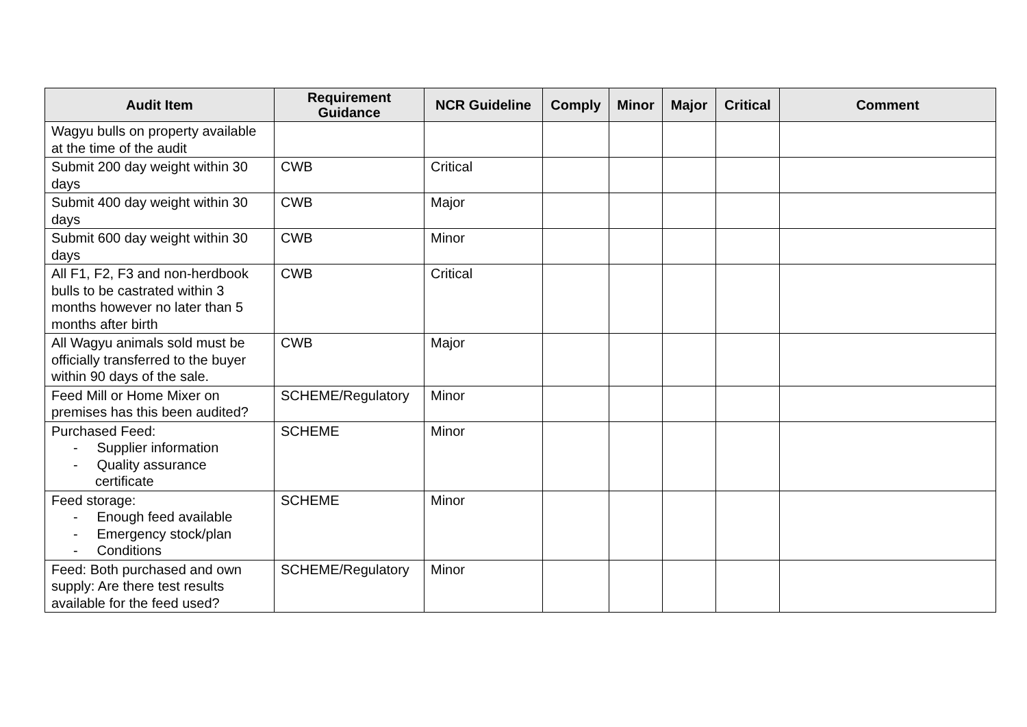| Audit Item | Requirement Guidance | NCR Guideline | Comply | Minor | Major | Critical | Comment |
| --- | --- | --- | --- | --- | --- | --- | --- |
| Wagyu bulls on property available at the time of the audit | | | | | | | |
| Submit 200 day weight within 30 days | CWB | Critical | | | | | |
| Submit 400 day weight within 30 days | CWB | Major | | | | | |
| Submit 600 day weight within 30 days | CWB | Minor | | | | | |
| All F1, F2, F3 and non-herdbook bulls to be castrated within 3 months however no later than 5 months after birth | CWB | Critical | | | | | |
| All Wagyu animals sold must be officially transferred to the buyer within 90 days of the sale. | CWB | Major | | | | | |
| Feed Mill or Home Mixer on premises has this been audited? | SCHEME/Regulatory | Minor | | | | | |
| Purchased Feed: - Supplier information - Quality assurance certificate | SCHEME | Minor | | | | | |
| Feed storage: - Enough feed available - Emergency stock/plan - Conditions | SCHEME | Minor | | | | | |
| Feed: Both purchased and own supply: Are there test results available for the feed used? | SCHEME/Regulatory | Minor | | | | | |